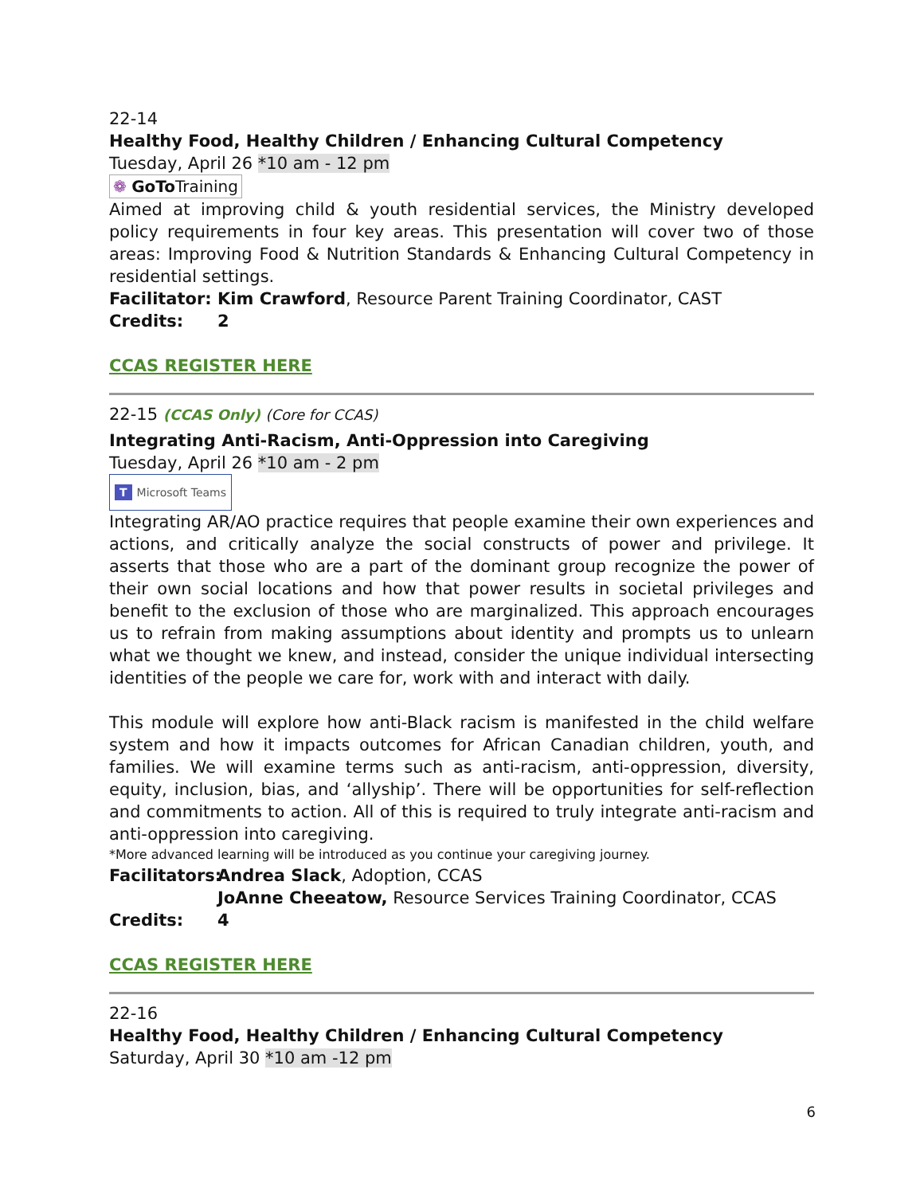22-14
Healthy Food, Healthy Children / Enhancing Cultural Competency
Tuesday, April 26 *10 am - 12 pm
❁ GoTo Training
Aimed at improving child & youth residential services, the Ministry developed policy requirements in four key areas. This presentation will cover two of those areas: Improving Food & Nutrition Standards & Enhancing Cultural Competency in residential settings.
Facilitator: Kim Crawford, Resource Parent Training Coordinator, CAST
Credits: 2
CCAS REGISTER HERE
22-15 (CCAS Only) (Core for CCAS)
Integrating Anti-Racism, Anti-Oppression into Caregiving
Tuesday, April 26 *10 am - 2 pm
T Microsoft Teams
Integrating AR/AO practice requires that people examine their own experiences and actions, and critically analyze the social constructs of power and privilege. It asserts that those who are a part of the dominant group recognize the power of their own social locations and how that power results in societal privileges and benefit to the exclusion of those who are marginalized. This approach encourages us to refrain from making assumptions about identity and prompts us to unlearn what we thought we knew, and instead, consider the unique individual intersecting identities of the people we care for, work with and interact with daily.
This module will explore how anti-Black racism is manifested in the child welfare system and how it impacts outcomes for African Canadian children, youth, and families. We will examine terms such as anti-racism, anti-oppression, diversity, equity, inclusion, bias, and ‘allyship’. There will be opportunities for self-reflection and commitments to action. All of this is required to truly integrate anti-racism and anti-oppression into caregiving.
*More advanced learning will be introduced as you continue your caregiving journey.
Facilitators: Andrea Slack, Adoption, CCAS
JoAnne Cheeatow, Resource Services Training Coordinator, CCAS
Credits: 4
CCAS REGISTER HERE
22-16
Healthy Food, Healthy Children / Enhancing Cultural Competency
Saturday, April 30 *10 am -12 pm
6